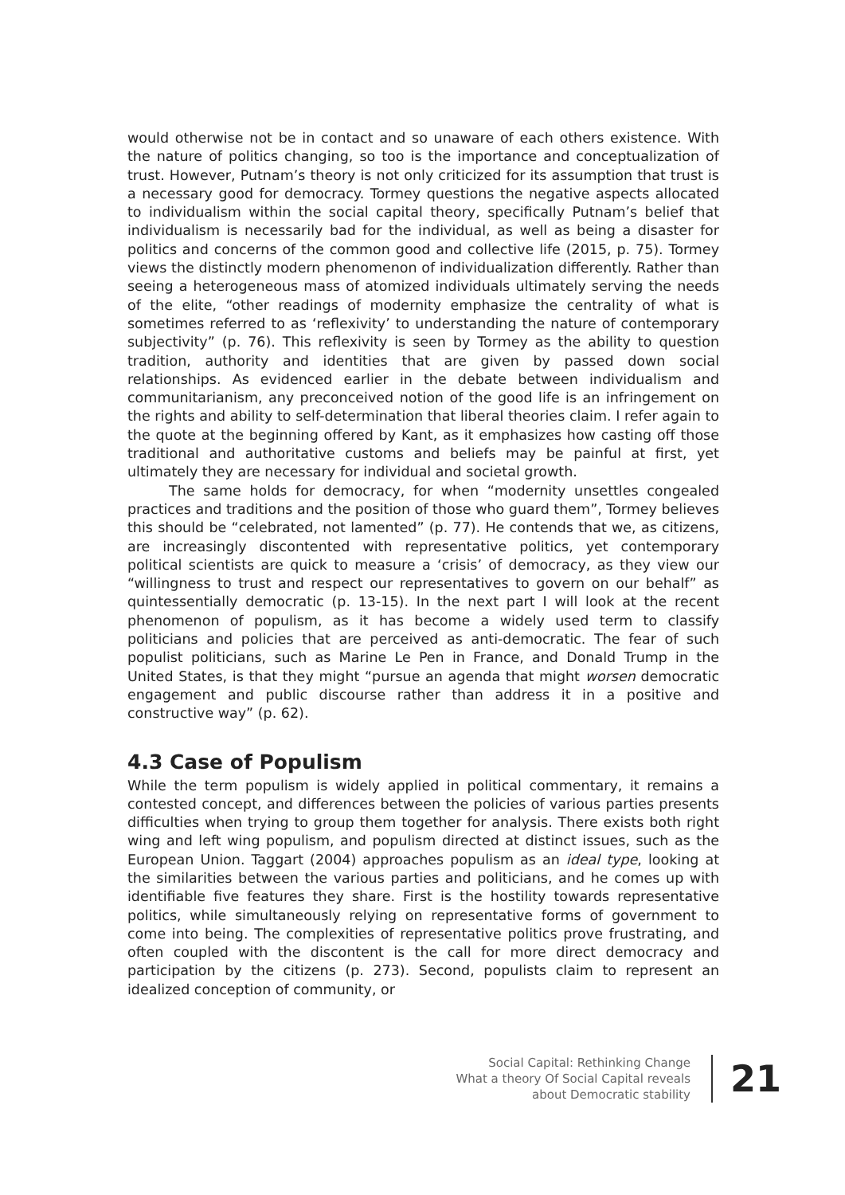would otherwise not be in contact and so unaware of each others existence. With the nature of politics changing, so too is the importance and conceptualization of trust. However, Putnam’s theory is not only criticized for its assumption that trust is a necessary good for democracy. Tormey questions the negative aspects allocated to individualism within the social capital theory, specifically Putnam’s belief that individualism is necessarily bad for the individual, as well as being a disaster for politics and concerns of the common good and collective life (2015, p. 75). Tormey views the distinctly modern phenomenon of individualization differently. Rather than seeing a heterogeneous mass of atomized individuals ultimately serving the needs of the elite, “other readings of modernity emphasize the centrality of what is sometimes referred to as ‘reflexivity’ to understanding the nature of contemporary subjectivity” (p. 76). This reflexivity is seen by Tormey as the ability to question tradition, authority and identities that are given by passed down social relationships. As evidenced earlier in the debate between individualism and communitarianism, any preconceived notion of the good life is an infringement on the rights and ability to self-determination that liberal theories claim. I refer again to the quote at the beginning offered by Kant, as it emphasizes how casting off those traditional and authoritative customs and beliefs may be painful at first, yet ultimately they are necessary for individual and societal growth.
The same holds for democracy, for when “modernity unsettles congealed practices and traditions and the position of those who guard them”, Tormey believes this should be “celebrated, not lamented” (p. 77). He contends that we, as citizens, are increasingly discontented with representative politics, yet contemporary political scientists are quick to measure a ‘crisis’ of democracy, as they view our “willingness to trust and respect our representatives to govern on our behalf” as quintessentially democratic (p. 13-15). In the next part I will look at the recent phenomenon of populism, as it has become a widely used term to classify politicians and policies that are perceived as anti-democratic. The fear of such populist politicians, such as Marine Le Pen in France, and Donald Trump in the United States, is that they might “pursue an agenda that might worsen democratic engagement and public discourse rather than address it in a positive and constructive way” (p. 62).
4.3 Case of Populism
While the term populism is widely applied in political commentary, it remains a contested concept, and differences between the policies of various parties presents difficulties when trying to group them together for analysis. There exists both right wing and left wing populism, and populism directed at distinct issues, such as the European Union. Taggart (2004) approaches populism as an ideal type, looking at the similarities between the various parties and politicians, and he comes up with identifiable five features they share. First is the hostility towards representative politics, while simultaneously relying on representative forms of government to come into being. The complexities of representative politics prove frustrating, and often coupled with the discontent is the call for more direct democracy and participation by the citizens (p. 273). Second, populists claim to represent an idealized conception of community, or
Social Capital: Rethinking Change
What a theory Of Social Capital reveals
about Democratic stability
21